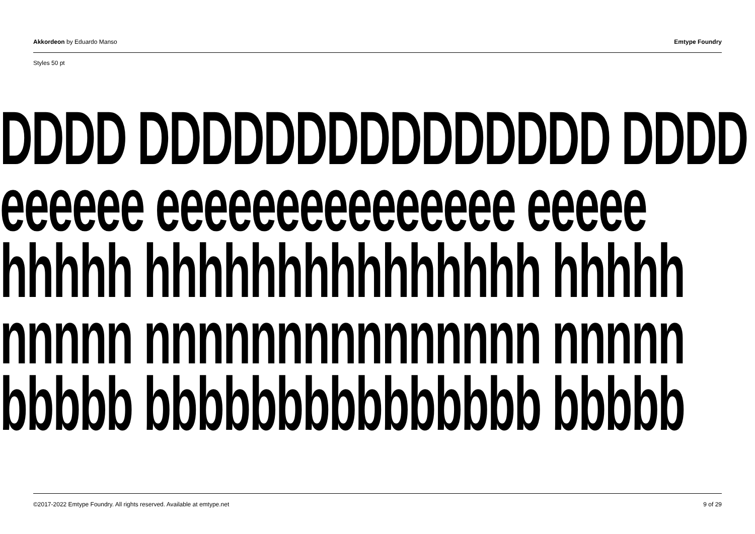Akkordeon by Eduardo Manso Emtype Foundry
Styles 50 pt
DDDD DDDDDDDDDDDDDDD DDDD
eeeeee eeeeeeeeeeeeeee eeeee
hhhhh hhhhhhhhhhhhhhh hhhhh
nnnnn nnnnnnnnnnnnnnn nnnnn
bbbbb bbbbbbbbbbbbbbb bbbbb
©2017-2022 Emtype Foundry. All rights reserved. Available at emtype.net
9 of 29